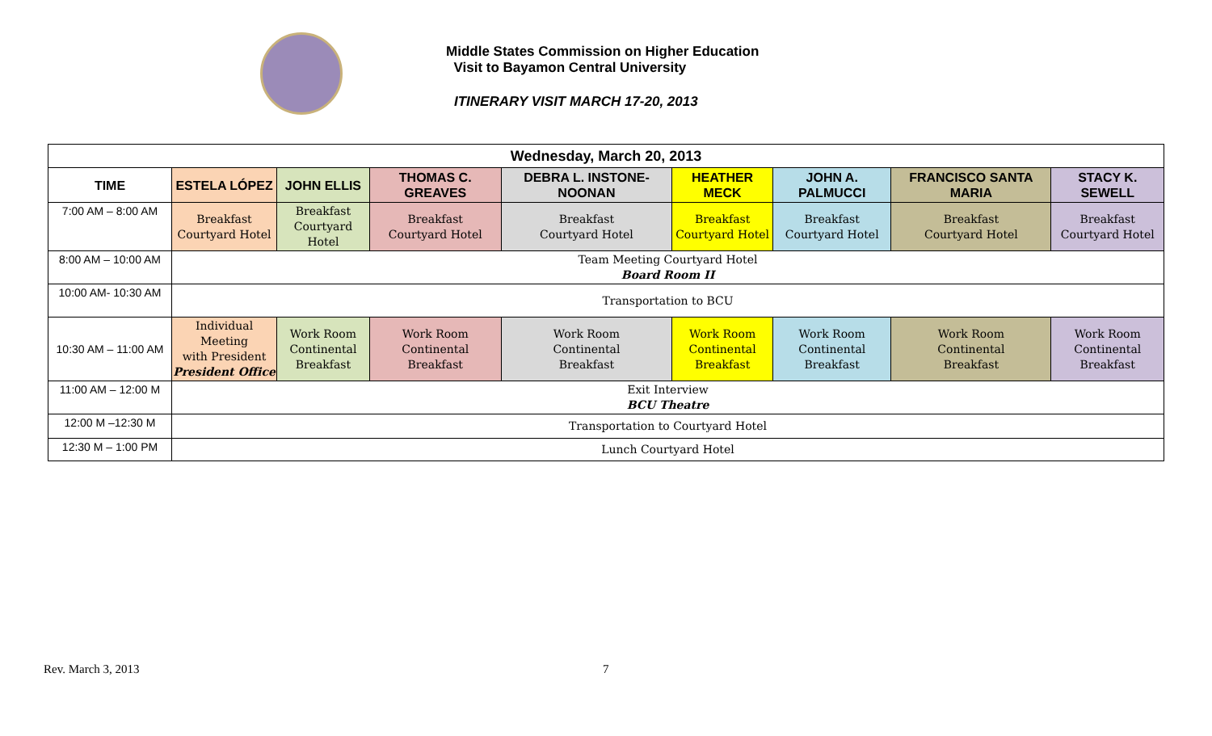Middle States Commission on Higher Education
Visit to Bayamon Central University
ITINERARY VISIT MARCH 17-20, 2013
| Wednesday, March 20, 2013 | | | | | | | | |
| --- | --- | --- | --- | --- | --- | --- | --- | --- |
| TIME | ESTELA LÓPEZ | JOHN ELLIS | THOMAS C. GREAVES | DEBRA L. INSTONE-NOONAN | HEATHER MECK | JOHN A. PALMUCCI | FRANCISCO SANTA MARIA | STACY K. SEWELL |
| 7:00 AM – 8:00 AM | Breakfast Courtyard Hotel | Breakfast Courtyard Hotel | Breakfast Courtyard Hotel | Breakfast Courtyard Hotel | Breakfast Courtyard Hotel | Breakfast Courtyard Hotel | Breakfast Courtyard Hotel | Breakfast Courtyard Hotel |
| 8:00 AM – 10:00 AM | Team Meeting Courtyard Hotel Board Room II | | | | | | | |
| 10:00 AM- 10:30 AM | Transportation to BCU | | | | | | | |
| 10:30 AM – 11:00 AM | Individual Meeting with President President Office | Work Room Continental Breakfast | Work Room Continental Breakfast | Work Room Continental Breakfast | Work Room Continental Breakfast | Work Room Continental Breakfast | Work Room Continental Breakfast | Work Room Continental Breakfast |
| 11:00 AM – 12:00 M | Exit Interview BCU Theatre | | | | | | | |
| 12:00 M –12:30 M | Transportation to Courtyard Hotel | | | | | | | |
| 12:30 M – 1:00 PM | Lunch Courtyard Hotel | | | | | | | |
Rev. March 3, 2013 7